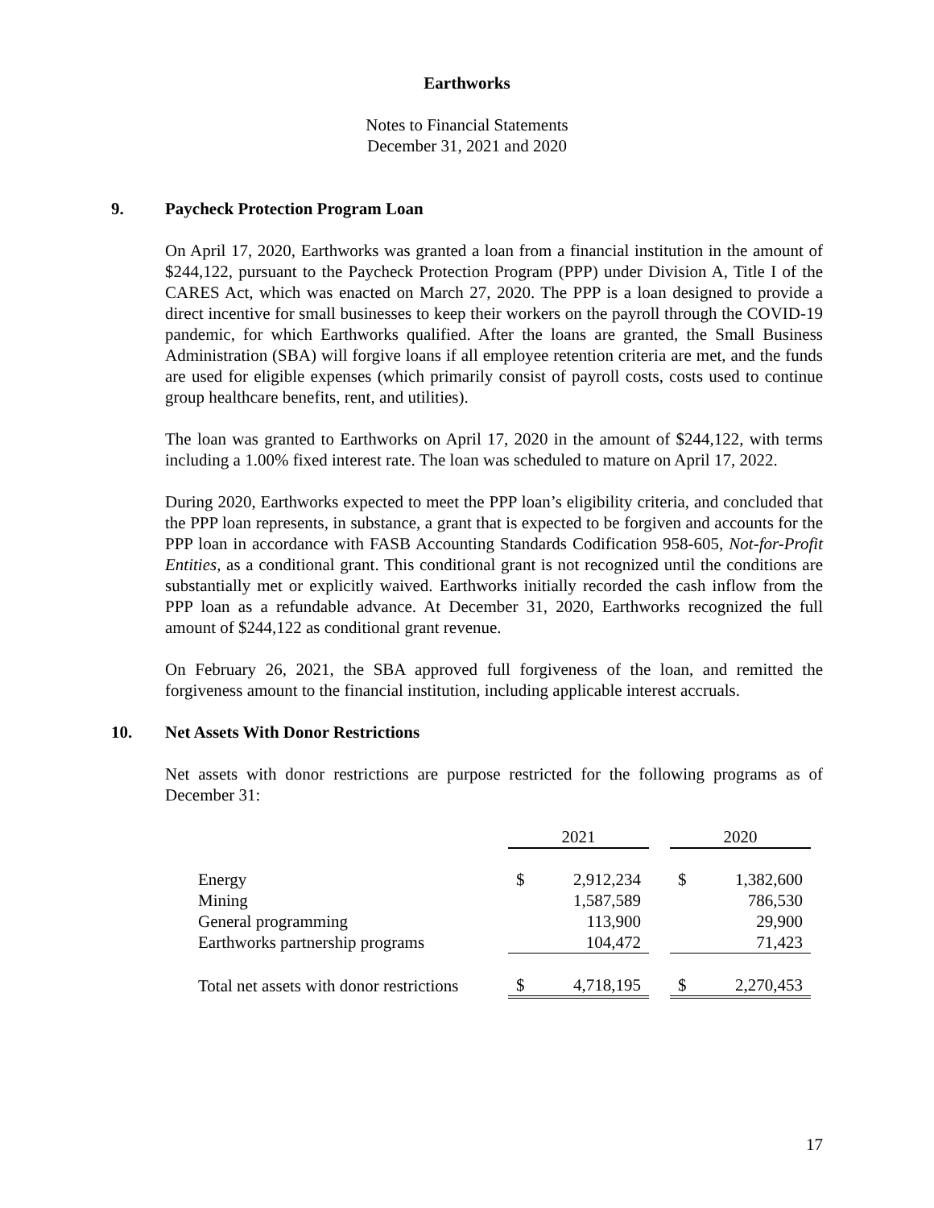Earthworks
Notes to Financial Statements
December 31, 2021 and 2020
9. Paycheck Protection Program Loan
On April 17, 2020, Earthworks was granted a loan from a financial institution in the amount of $244,122, pursuant to the Paycheck Protection Program (PPP) under Division A, Title I of the CARES Act, which was enacted on March 27, 2020. The PPP is a loan designed to provide a direct incentive for small businesses to keep their workers on the payroll through the COVID-19 pandemic, for which Earthworks qualified. After the loans are granted, the Small Business Administration (SBA) will forgive loans if all employee retention criteria are met, and the funds are used for eligible expenses (which primarily consist of payroll costs, costs used to continue group healthcare benefits, rent, and utilities).
The loan was granted to Earthworks on April 17, 2020 in the amount of $244,122, with terms including a 1.00% fixed interest rate. The loan was scheduled to mature on April 17, 2022.
During 2020, Earthworks expected to meet the PPP loan’s eligibility criteria, and concluded that the PPP loan represents, in substance, a grant that is expected to be forgiven and accounts for the PPP loan in accordance with FASB Accounting Standards Codification 958-605, Not-for-Profit Entities, as a conditional grant. This conditional grant is not recognized until the conditions are substantially met or explicitly waived. Earthworks initially recorded the cash inflow from the PPP loan as a refundable advance. At December 31, 2020, Earthworks recognized the full amount of $244,122 as conditional grant revenue.
On February 26, 2021, the SBA approved full forgiveness of the loan, and remitted the forgiveness amount to the financial institution, including applicable interest accruals.
10. Net Assets With Donor Restrictions
Net assets with donor restrictions are purpose restricted for the following programs as of December 31:
| | 2021 | | | 2020 | |
| Energy | $ | 2,912,234 | | $ | 1,382,600 |
| Mining | | 1,587,589 | | | 786,530 |
| General programming | | 113,900 | | | 29,900 |
| Earthworks partnership programs | | 104,472 | | | 71,423 |
| Total net assets with donor restrictions | $ | 4,718,195 | | $ | 2,270,453 |
17